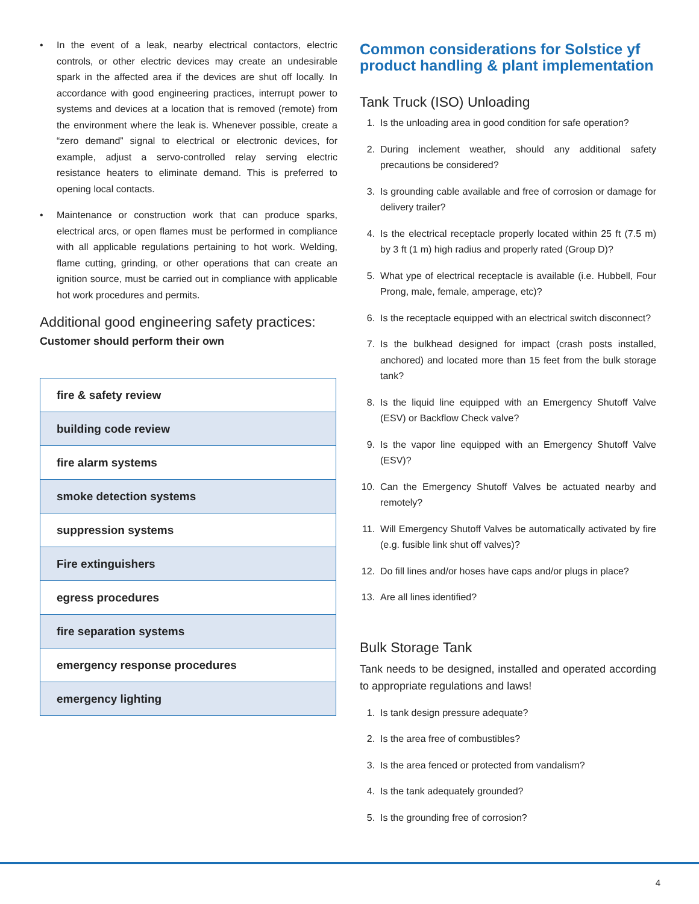• In the event of a leak, nearby electrical contactors, electric controls, or other electric devices may create an undesirable spark in the affected area if the devices are shut off locally. In accordance with good engineering practices, interrupt power to systems and devices at a location that is removed (remote) from the environment where the leak is. Whenever possible, create a “zero demand” signal to electrical or electronic devices, for example, adjust a servo-controlled relay serving electric resistance heaters to eliminate demand. This is preferred to opening local contacts.
• Maintenance or construction work that can produce sparks, electrical arcs, or open flames must be performed in compliance with all applicable regulations pertaining to hot work. Welding, flame cutting, grinding, or other operations that can create an ignition source, must be carried out in compliance with applicable hot work procedures and permits.
Additional good engineering safety practices:
Customer should perform their own
| fire & safety review |
| building code review |
| fire alarm systems |
| smoke detection systems |
| suppression systems |
| Fire extinguishers |
| egress procedures |
| fire separation systems |
| emergency response procedures |
| emergency lighting |
Common considerations for Solstice yf product handling & plant implementation
Tank Truck (ISO) Unloading
1. Is the unloading area in good condition for safe operation?
2. During inclement weather, should any additional safety precautions be considered?
3. Is grounding cable available and free of corrosion or damage for delivery trailer?
4. Is the electrical receptacle properly located within 25 ft (7.5 m) by 3 ft (1 m) high radius and properly rated (Group D)?
5. What ype of electrical receptacle is available (i.e. Hubbell, Four Prong, male, female, amperage, etc)?
6. Is the receptacle equipped with an electrical switch disconnect?
7. Is the bulkhead designed for impact (crash posts installed, anchored) and located more than 15 feet from the bulk storage tank?
8. Is the liquid line equipped with an Emergency Shutoff Valve (ESV) or Backflow Check valve?
9. Is the vapor line equipped with an Emergency Shutoff Valve (ESV)?
10. Can the Emergency Shutoff Valves be actuated nearby and remotely?
11. Will Emergency Shutoff Valves be automatically activated by fire (e.g. fusible link shut off valves)?
12. Do fill lines and/or hoses have caps and/or plugs in place?
13. Are all lines identified?
Bulk Storage Tank
Tank needs to be designed, installed and operated according to appropriate regulations and laws!
1. Is tank design pressure adequate?
2. Is the area free of combustibles?
3. Is the area fenced or protected from vandalism?
4. Is the tank adequately grounded?
5. Is the grounding free of corrosion?
4